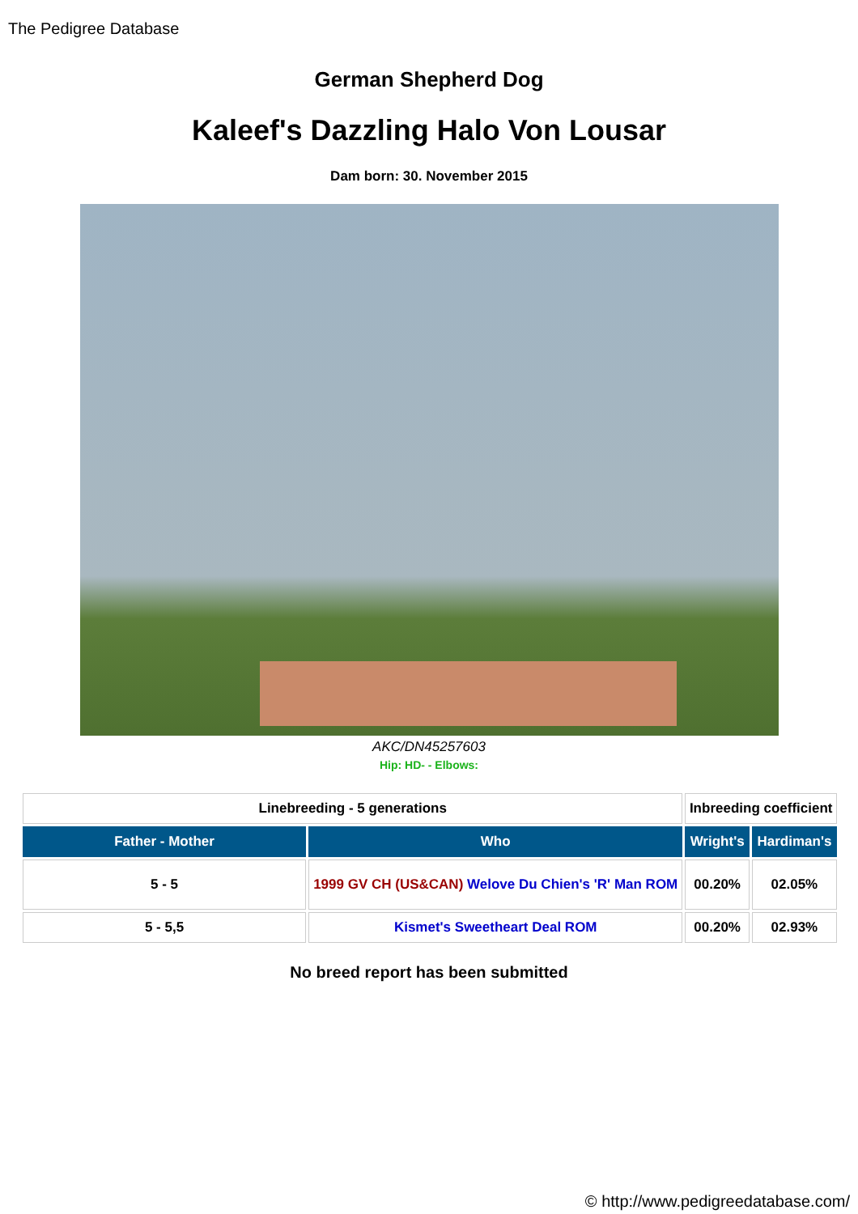The Pedigree Database
German Shepherd Dog
Kaleef's Dazzling Halo Von Lousar
Dam born: 30. November 2015
AKC/DN45257603
Hip: HD- - Elbows:
| Linebreeding - 5 generations | | Inbreeding coefficient | |
| --- | --- | --- | --- |
| Father - Mother | Who | Wright's | Hardiman's |
| 5 - 5 | 1999 GV CH (US&CAN) Welove Du Chien's 'R' Man ROM | 00.20% | 02.05% |
| 5 - 5,5 | Kismet's Sweetheart Deal ROM | 00.20% | 02.93% |
No breed report has been submitted
© http://www.pedigreedatabase.com/